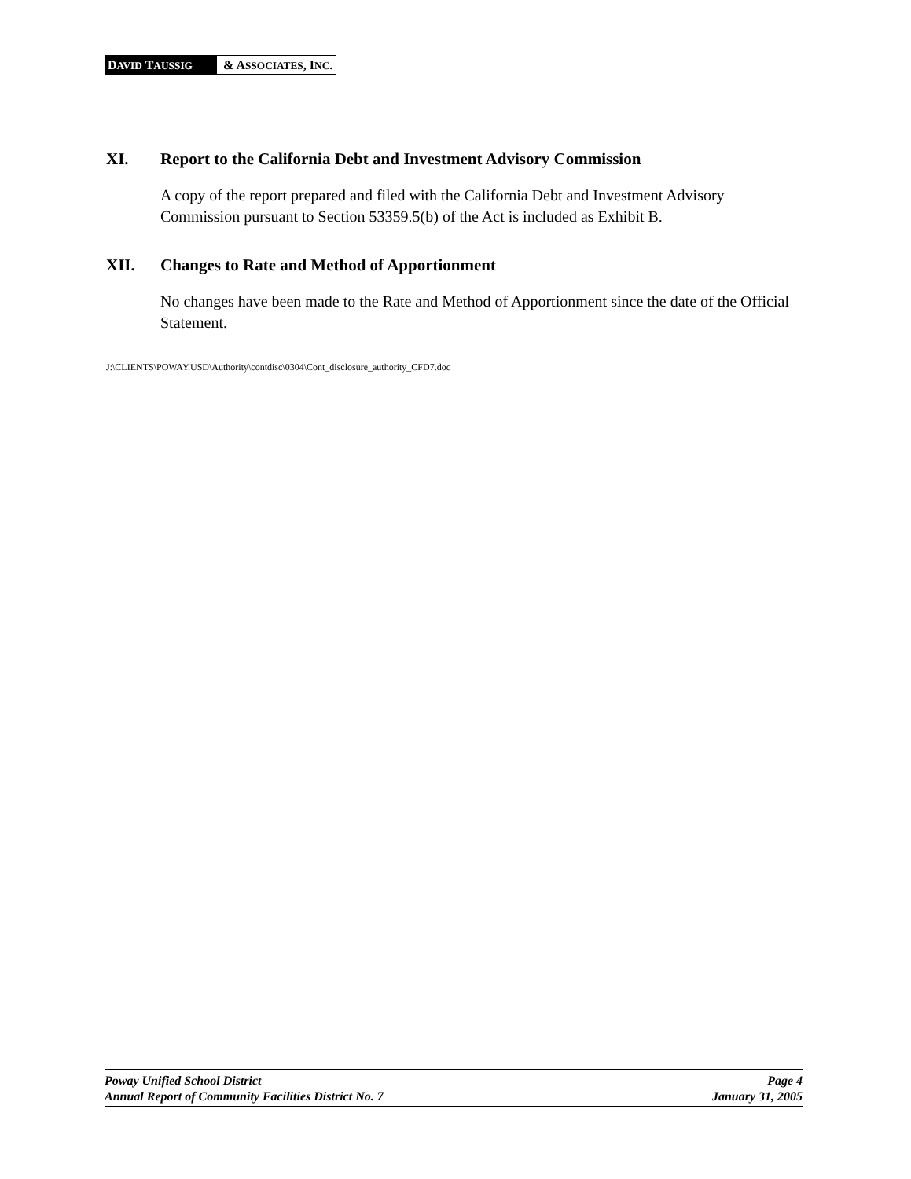DAVID TAUSSIG & ASSOCIATES, INC.
XI. Report to the California Debt and Investment Advisory Commission
A copy of the report prepared and filed with the California Debt and Investment Advisory Commission pursuant to Section 53359.5(b) of the Act is included as Exhibit B.
XII. Changes to Rate and Method of Apportionment
No changes have been made to the Rate and Method of Apportionment since the date of the Official Statement.
J:\CLIENTS\POWAY.USD\Authority\contdisc\0304\Cont_disclosure_authority_CFD7.doc
Poway Unified School District Page 4
Annual Report of Community Facilities District No. 7 January 31, 2005